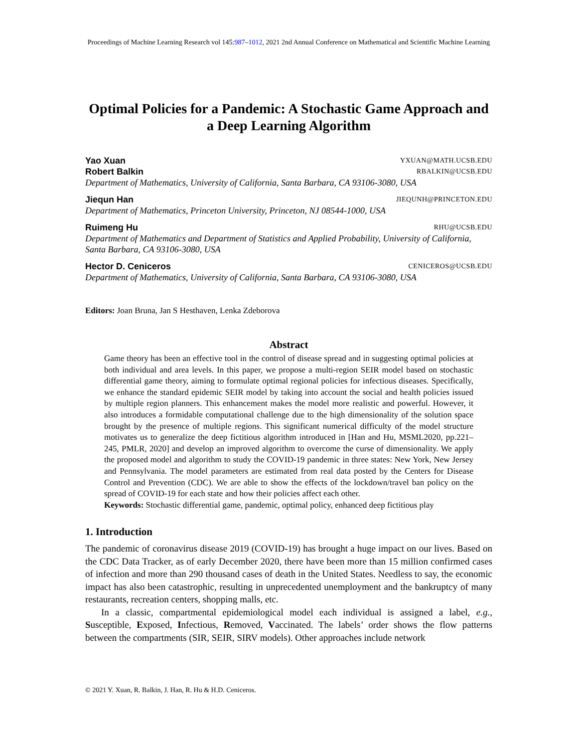Proceedings of Machine Learning Research vol 145:987–1012, 2021 2nd Annual Conference on Mathematical and Scientific Machine Learning
Optimal Policies for a Pandemic: A Stochastic Game Approach and a Deep Learning Algorithm
Yao Xuan YXUAN@MATH.UCSB.EDU
Robert Balkin RBALKIN@UCSB.EDU
Department of Mathematics, University of California, Santa Barbara, CA 93106-3080, USA
Jiequn Han JIEQUNH@PRINCETON.EDU
Department of Mathematics, Princeton University, Princeton, NJ 08544-1000, USA
Ruimeng Hu RHU@UCSB.EDU
Department of Mathematics and Department of Statistics and Applied Probability, University of California, Santa Barbara, CA 93106-3080, USA
Hector D. Ceniceros CENICEROS@UCSB.EDU
Department of Mathematics, University of California, Santa Barbara, CA 93106-3080, USA
Editors: Joan Bruna, Jan S Hesthaven, Lenka Zdeborova
Abstract
Game theory has been an effective tool in the control of disease spread and in suggesting optimal policies at both individual and area levels. In this paper, we propose a multi-region SEIR model based on stochastic differential game theory, aiming to formulate optimal regional policies for infectious diseases. Specifically, we enhance the standard epidemic SEIR model by taking into account the social and health policies issued by multiple region planners. This enhancement makes the model more realistic and powerful. However, it also introduces a formidable computational challenge due to the high dimensionality of the solution space brought by the presence of multiple regions. This significant numerical difficulty of the model structure motivates us to generalize the deep fictitious algorithm introduced in [Han and Hu, MSML2020, pp.221–245, PMLR, 2020] and develop an improved algorithm to overcome the curse of dimensionality. We apply the proposed model and algorithm to study the COVID-19 pandemic in three states: New York, New Jersey and Pennsylvania. The model parameters are estimated from real data posted by the Centers for Disease Control and Prevention (CDC). We are able to show the effects of the lockdown/travel ban policy on the spread of COVID-19 for each state and how their policies affect each other.
Keywords: Stochastic differential game, pandemic, optimal policy, enhanced deep fictitious play
1. Introduction
The pandemic of coronavirus disease 2019 (COVID-19) has brought a huge impact on our lives. Based on the CDC Data Tracker, as of early December 2020, there have been more than 15 million confirmed cases of infection and more than 290 thousand cases of death in the United States. Needless to say, the economic impact has also been catastrophic, resulting in unprecedented unemployment and the bankruptcy of many restaurants, recreation centers, shopping malls, etc.
In a classic, compartmental epidemiological model each individual is assigned a label, e.g., Susceptible, Exposed, Infectious, Removed, Vaccinated. The labels’ order shows the flow patterns between the compartments (SIR, SEIR, SIRV models). Other approaches include network
© 2021 Y. Xuan, R. Balkin, J. Han, R. Hu & H.D. Ceniceros.